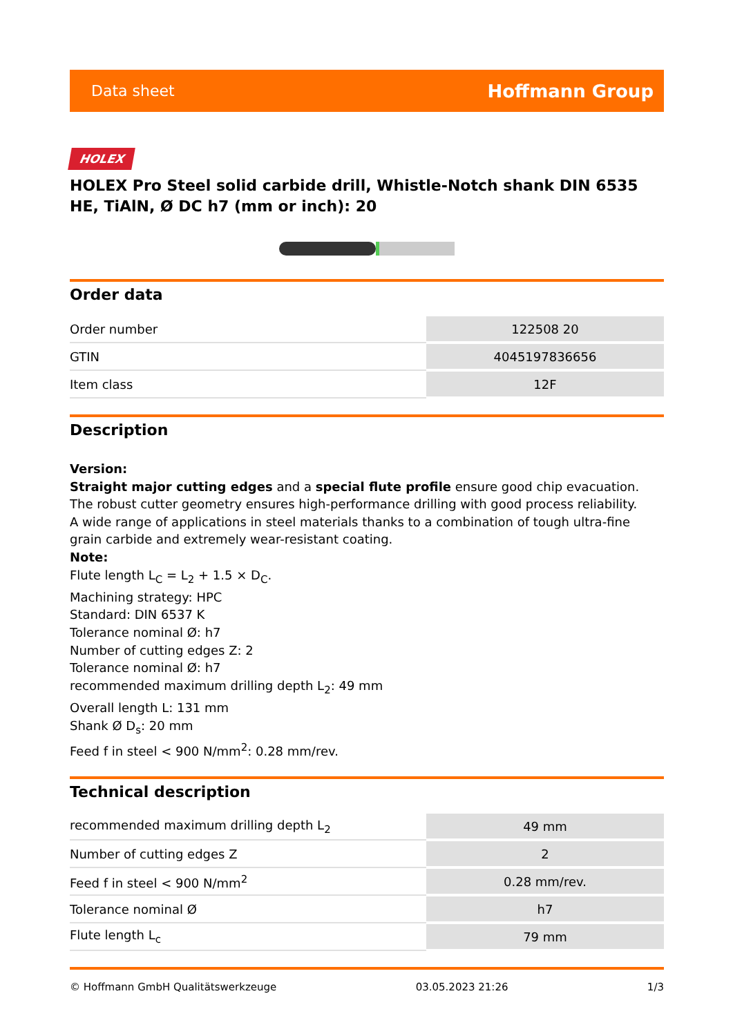Data sheet Hoffmann Group
HOLEX
HOLEX Pro Steel solid carbide drill, Whistle-Notch shank DIN 6535 HE, TiAlN, Ø DC h7 (mm or inch): 20
Order data
| Order number | 122508 20 |
| GTIN | 4045197836656 |
| Item class | 12F |
Description
Version:
Straight major cutting edges and a special flute profile ensure good chip evacuation. The robust cutter geometry ensures high-performance drilling with good process reliability.
A wide range of applications in steel materials thanks to a combination of tough ultra-fine grain carbide and extremely wear-resistant coating.
Note:
Flute length L<sub>C</sub> = L<sub>2</sub> + 1.5 × D<sub>C</sub>.
Machining strategy: HPC
Standard: DIN 6537 K
Tolerance nominal Ø: h7
Number of cutting edges Z: 2
Tolerance nominal Ø: h7
recommended maximum drilling depth L<sub>2</sub>: 49 mm
Overall length L: 131 mm
Shank Ø D<sub>s</sub>: 20 mm
Feed f in steel < 900 N/mm<sup>2</sup>: 0.28 mm/rev.
Technical description
| recommended maximum drilling depth L<sub>2</sub> | 49 mm |
| Number of cutting edges Z | 2 |
| Feed f in steel < 900 N/mm<sup>2</sup> | 0.28 mm/rev. |
| Tolerance nominal Ø | h7 |
| Flute length L<sub>c</sub> | 79 mm |
© Hoffmann GmbH Qualitätswerkzeuge 03.05.2023 21:26 1/3